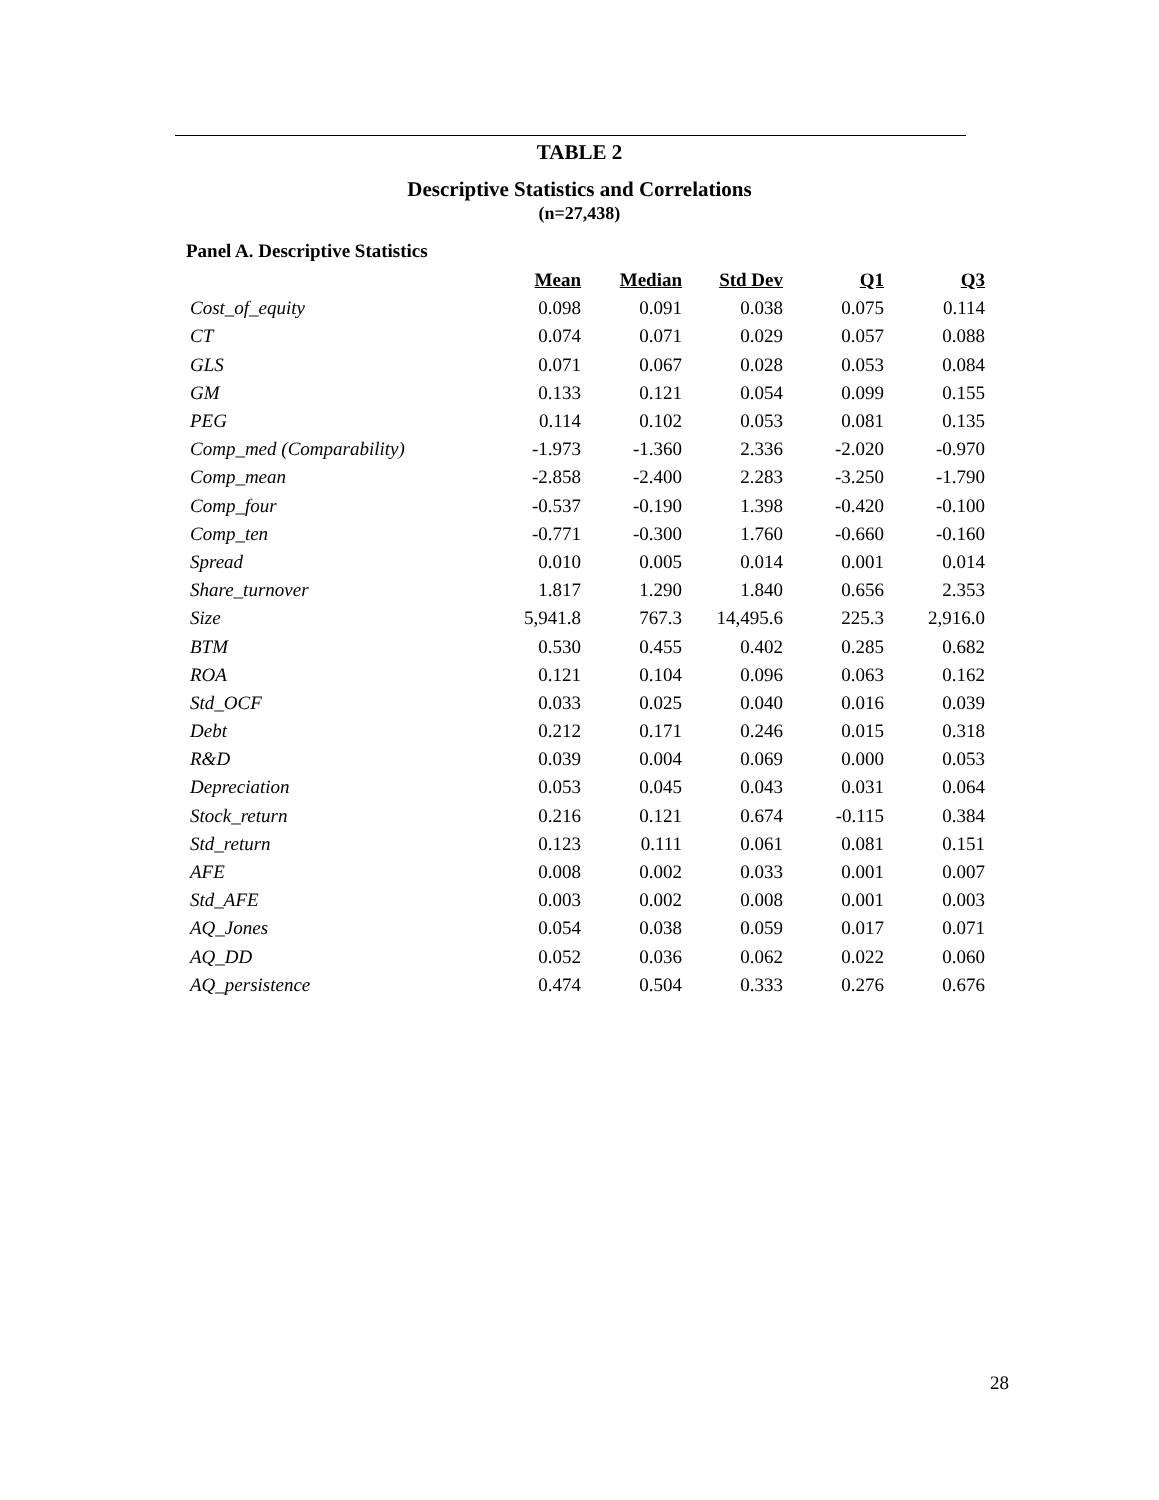TABLE 2
Descriptive Statistics and Correlations
(n=27,438)
Panel A. Descriptive Statistics
| | Mean | Median | Std Dev | Q1 | Q3 |
| Cost_of_equity | 0.098 | 0.091 | 0.038 | 0.075 | 0.114 |
| CT | 0.074 | 0.071 | 0.029 | 0.057 | 0.088 |
| GLS | 0.071 | 0.067 | 0.028 | 0.053 | 0.084 |
| GM | 0.133 | 0.121 | 0.054 | 0.099 | 0.155 |
| PEG | 0.114 | 0.102 | 0.053 | 0.081 | 0.135 |
| Comp_med (Comparability) | -1.973 | -1.360 | 2.336 | -2.020 | -0.970 |
| Comp_mean | -2.858 | -2.400 | 2.283 | -3.250 | -1.790 |
| Comp_four | -0.537 | -0.190 | 1.398 | -0.420 | -0.100 |
| Comp_ten | -0.771 | -0.300 | 1.760 | -0.660 | -0.160 |
| Spread | 0.010 | 0.005 | 0.014 | 0.001 | 0.014 |
| Share_turnover | 1.817 | 1.290 | 1.840 | 0.656 | 2.353 |
| Size | 5,941.8 | 767.3 | 14,495.6 | 225.3 | 2,916.0 |
| BTM | 0.530 | 0.455 | 0.402 | 0.285 | 0.682 |
| ROA | 0.121 | 0.104 | 0.096 | 0.063 | 0.162 |
| Std_OCF | 0.033 | 0.025 | 0.040 | 0.016 | 0.039 |
| Debt | 0.212 | 0.171 | 0.246 | 0.015 | 0.318 |
| R&D | 0.039 | 0.004 | 0.069 | 0.000 | 0.053 |
| Depreciation | 0.053 | 0.045 | 0.043 | 0.031 | 0.064 |
| Stock_return | 0.216 | 0.121 | 0.674 | -0.115 | 0.384 |
| Std_return | 0.123 | 0.111 | 0.061 | 0.081 | 0.151 |
| AFE | 0.008 | 0.002 | 0.033 | 0.001 | 0.007 |
| Std_AFE | 0.003 | 0.002 | 0.008 | 0.001 | 0.003 |
| AQ_Jones | 0.054 | 0.038 | 0.059 | 0.017 | 0.071 |
| AQ_DD | 0.052 | 0.036 | 0.062 | 0.022 | 0.060 |
| AQ_persistence | 0.474 | 0.504 | 0.333 | 0.276 | 0.676 |
28